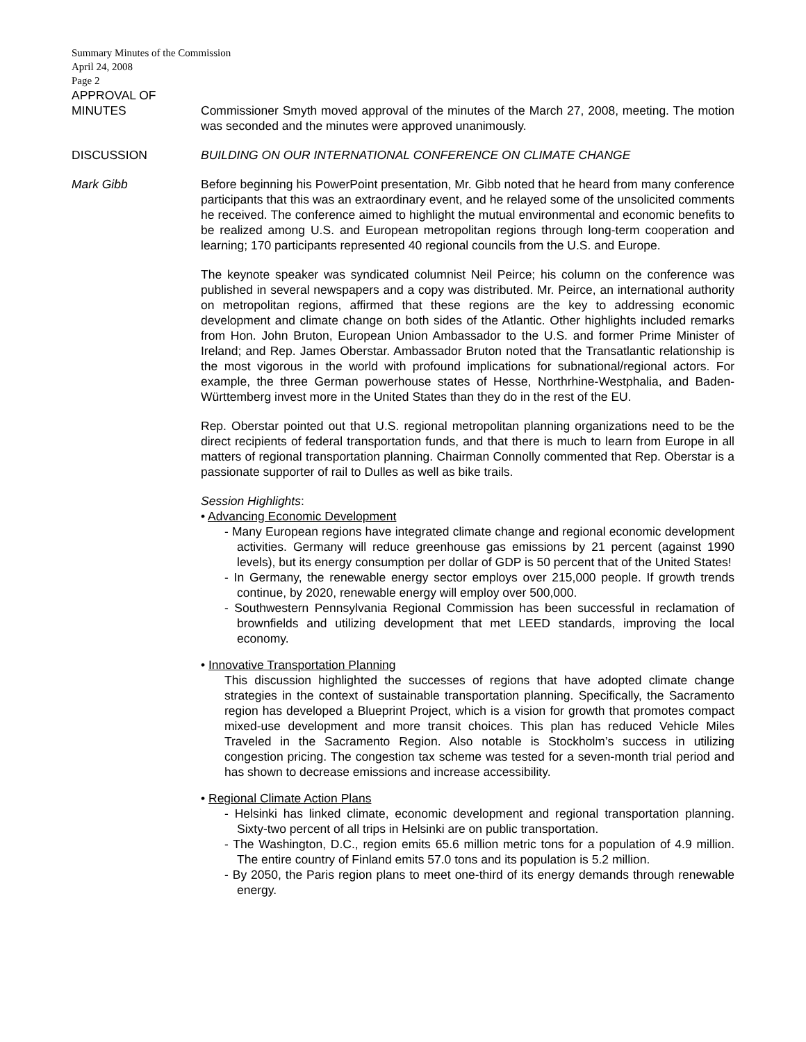Summary Minutes of the Commission
April 24, 2008
Page 2
APPROVAL OF
MINUTES Commissioner Smyth moved approval of the minutes of the March 27, 2008, meeting. The motion was seconded and the minutes were approved unanimously.
DISCUSSION BUILDING ON OUR INTERNATIONAL CONFERENCE ON CLIMATE CHANGE
Mark Gibb Before beginning his PowerPoint presentation, Mr. Gibb noted that he heard from many conference participants that this was an extraordinary event, and he relayed some of the unsolicited comments he received. The conference aimed to highlight the mutual environmental and economic benefits to be realized among U.S. and European metropolitan regions through long-term cooperation and learning; 170 participants represented 40 regional councils from the U.S. and Europe.
The keynote speaker was syndicated columnist Neil Peirce; his column on the conference was published in several newspapers and a copy was distributed. Mr. Peirce, an international authority on metropolitan regions, affirmed that these regions are the key to addressing economic development and climate change on both sides of the Atlantic. Other highlights included remarks from Hon. John Bruton, European Union Ambassador to the U.S. and former Prime Minister of Ireland; and Rep. James Oberstar. Ambassador Bruton noted that the Transatlantic relationship is the most vigorous in the world with profound implications for subnational/regional actors. For example, the three German powerhouse states of Hesse, Northrhine-Westphalia, and Baden-Württemberg invest more in the United States than they do in the rest of the EU.
Rep. Oberstar pointed out that U.S. regional metropolitan planning organizations need to be the direct recipients of federal transportation funds, and that there is much to learn from Europe in all matters of regional transportation planning. Chairman Connolly commented that Rep. Oberstar is a passionate supporter of rail to Dulles as well as bike trails.
Session Highlights:
• Advancing Economic Development
- Many European regions have integrated climate change and regional economic development activities. Germany will reduce greenhouse gas emissions by 21 percent (against 1990 levels), but its energy consumption per dollar of GDP is 50 percent that of the United States!
- In Germany, the renewable energy sector employs over 215,000 people. If growth trends continue, by 2020, renewable energy will employ over 500,000.
- Southwestern Pennsylvania Regional Commission has been successful in reclamation of brownfields and utilizing development that met LEED standards, improving the local economy.
• Innovative Transportation Planning
This discussion highlighted the successes of regions that have adopted climate change strategies in the context of sustainable transportation planning. Specifically, the Sacramento region has developed a Blueprint Project, which is a vision for growth that promotes compact mixed-use development and more transit choices. This plan has reduced Vehicle Miles Traveled in the Sacramento Region. Also notable is Stockholm’s success in utilizing congestion pricing. The congestion tax scheme was tested for a seven-month trial period and has shown to decrease emissions and increase accessibility.
• Regional Climate Action Plans
- Helsinki has linked climate, economic development and regional transportation planning. Sixty-two percent of all trips in Helsinki are on public transportation.
- The Washington, D.C., region emits 65.6 million metric tons for a population of 4.9 million. The entire country of Finland emits 57.0 tons and its population is 5.2 million.
- By 2050, the Paris region plans to meet one-third of its energy demands through renewable energy.